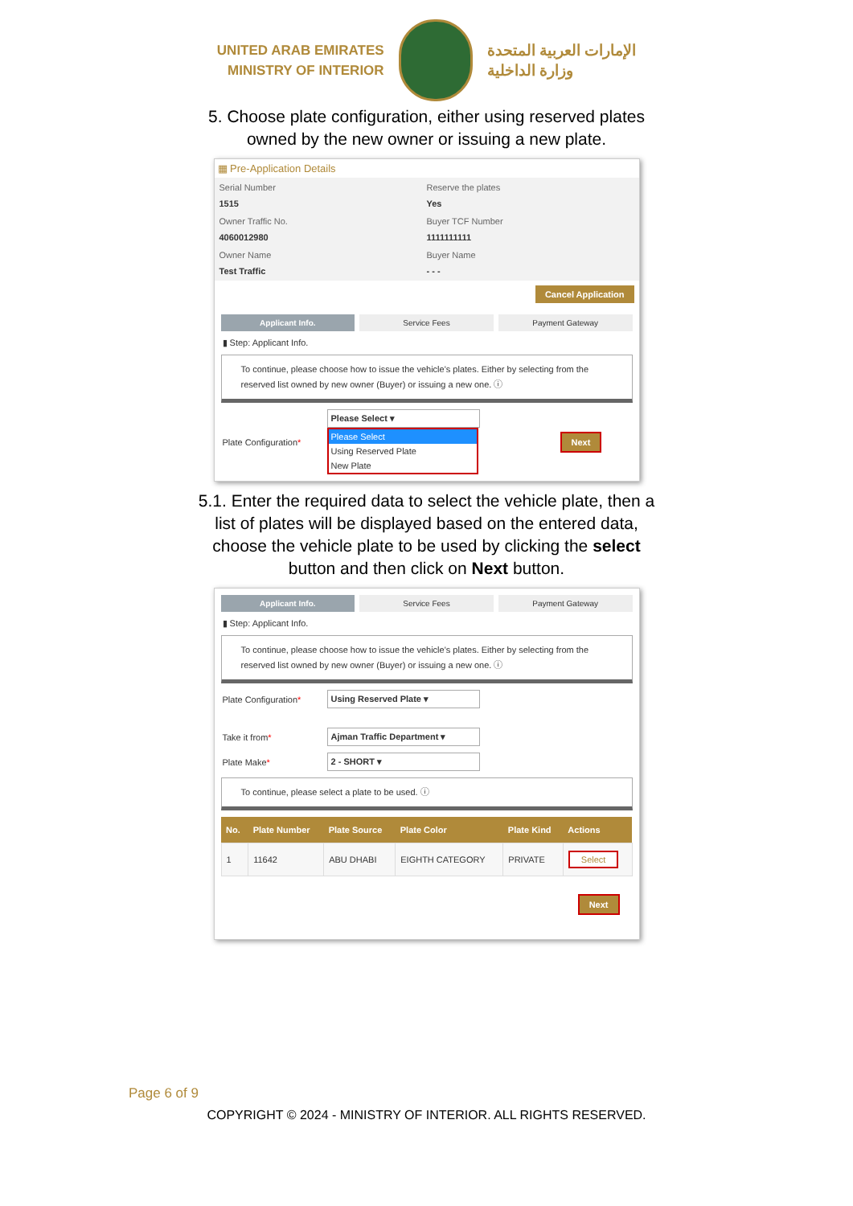UNITED ARAB EMIRATES
MINISTRY OF INTERIOR
الإمارات العربية المتحدة
وزارة الداخلية
5. Choose plate configuration, either using reserved plates owned by the new owner or issuing a new plate.
▦ Pre-Application Details
Serial Number
1515
Reserve the plates
Yes
Owner Traffic No.
4060012980
Buyer TCF Number
1111111111
Owner Name
Test Traffic
Buyer Name
- - -
Cancel Application
Applicant Info. Service Fees Payment Gateway
▮ Step: Applicant Info.
To continue, please choose how to issue the vehicle's plates. Either by selecting from the reserved list owned by new owner (Buyer) or issuing a new one. ⓘ
Plate Configuration*
Please Select ▾
Please Select
Using Reserved Plate
New Plate
Next
5.1. Enter the required data to select the vehicle plate, then a list of plates will be displayed based on the entered data, choose the vehicle plate to be used by clicking the select button and then click on Next button.
Applicant Info. Service Fees Payment Gateway
▮ Step: Applicant Info.
To continue, please choose how to issue the vehicle's plates. Either by selecting from the reserved list owned by new owner (Buyer) or issuing a new one. ⓘ
Plate Configuration*
Using Reserved Plate ▾
Take it from*
Ajman Traffic Department ▾
Plate Make*
2 - SHORT ▾
To continue, please select a plate to be used. ⓘ
| No. | Plate Number | Plate Source | Plate Color | Plate Kind | Actions |
| --- | --- | --- | --- | --- | --- |
| 1 | 11642 | ABU DHABI | EIGHTH CATEGORY | PRIVATE | Select |
Next
Page 6 of 9
COPYRIGHT © 2024 - MINISTRY OF INTERIOR. ALL RIGHTS RESERVED.